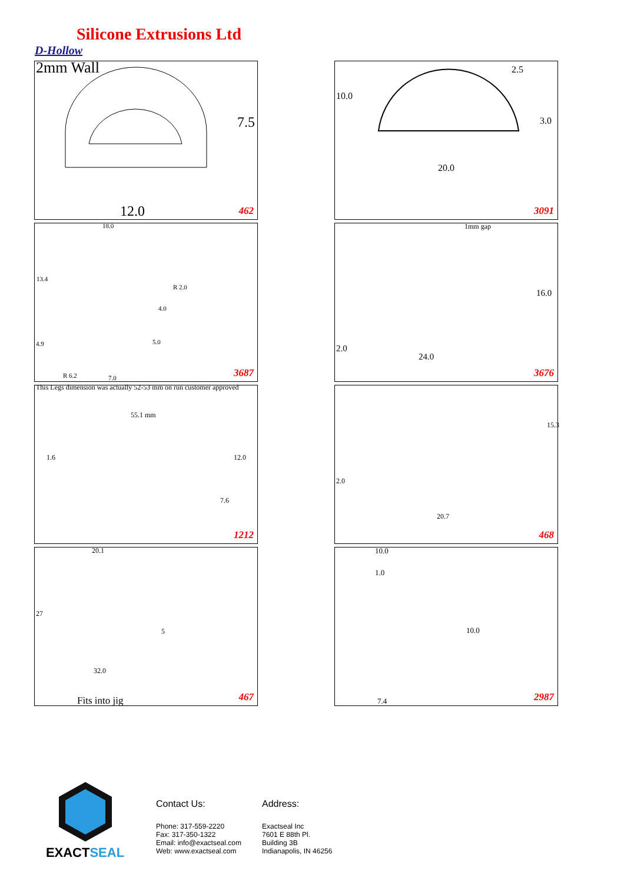Silicone Extrusions Ltd
D-Hollow
2mm Wall
12.0
7.5
462
10.0
2.5
3.0
20.0
3091
18.0
13.4
R 2.0
4.0
4.9 5.0
R 6.2 7.0 3687
1mm gap
16.0
2.0
24.0
3676
This Legs dimension was actually 52-53 mm on run customer approved
55.1 mm
1.6 12.0
7.6
1212
15.3
2.0
20.7
468
20.1
27
5
32.0
Fits into jig 467
10.0
1.0
10.0
7.4 2987
EXACT SEAL
Contact Us:
Phone: 317-559-2220
Fax: 317-350-1322
Email: info@exactseal.com
Web: www.exactseal.com
Address:
Exactseal Inc
7601 E 88th Pl.
Building 3B
Indianapolis, IN 46256